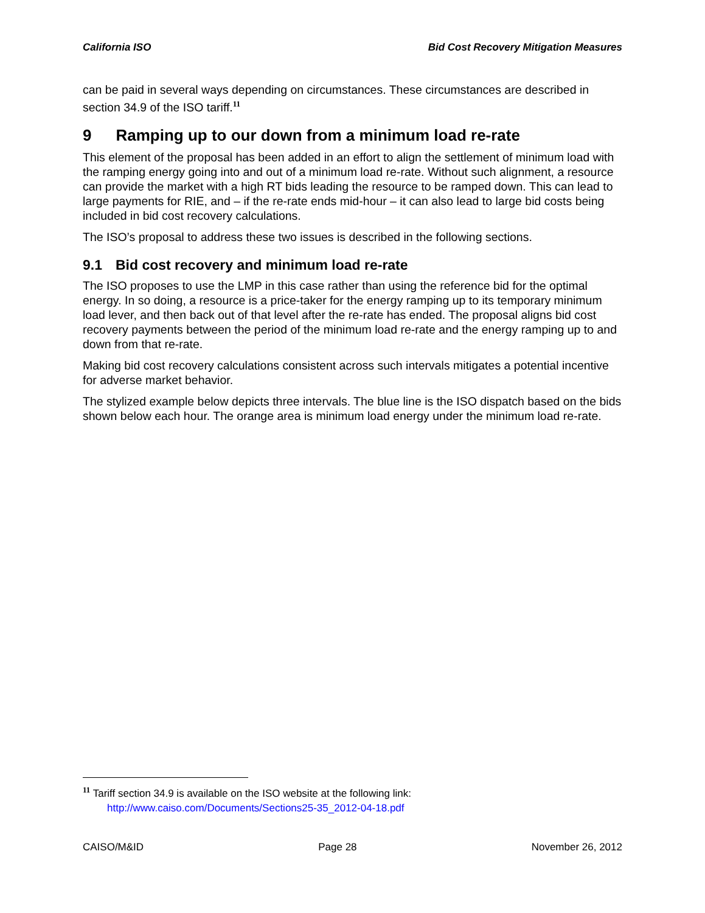California ISO Bid Cost Recovery Mitigation Measures
can be paid in several ways depending on circumstances. These circumstances are described in section 34.9 of the ISO tariff.<sup>11</sup>
9 Ramping up to our down from a minimum load re-rate
This element of the proposal has been added in an effort to align the settlement of minimum load with the ramping energy going into and out of a minimum load re-rate. Without such alignment, a resource can provide the market with a high RT bids leading the resource to be ramped down. This can lead to large payments for RIE, and – if the re-rate ends mid-hour – it can also lead to large bid costs being included in bid cost recovery calculations.
The ISO’s proposal to address these two issues is described in the following sections.
9.1 Bid cost recovery and minimum load re-rate
The ISO proposes to use the LMP in this case rather than using the reference bid for the optimal energy. In so doing, a resource is a price-taker for the energy ramping up to its temporary minimum load lever, and then back out of that level after the re-rate has ended. The proposal aligns bid cost recovery payments between the period of the minimum load re-rate and the energy ramping up to and down from that re-rate.
Making bid cost recovery calculations consistent across such intervals mitigates a potential incentive for adverse market behavior.
The stylized example below depicts three intervals. The blue line is the ISO dispatch based on the bids shown below each hour. The orange area is minimum load energy under the minimum load re-rate.
<sup>11</sup> Tariff section 34.9 is available on the ISO website at the following link:
http://www.caiso.com/Documents/Sections25-35_2012-04-18.pdf
CAISO/M&ID Page 28 November 26, 2012